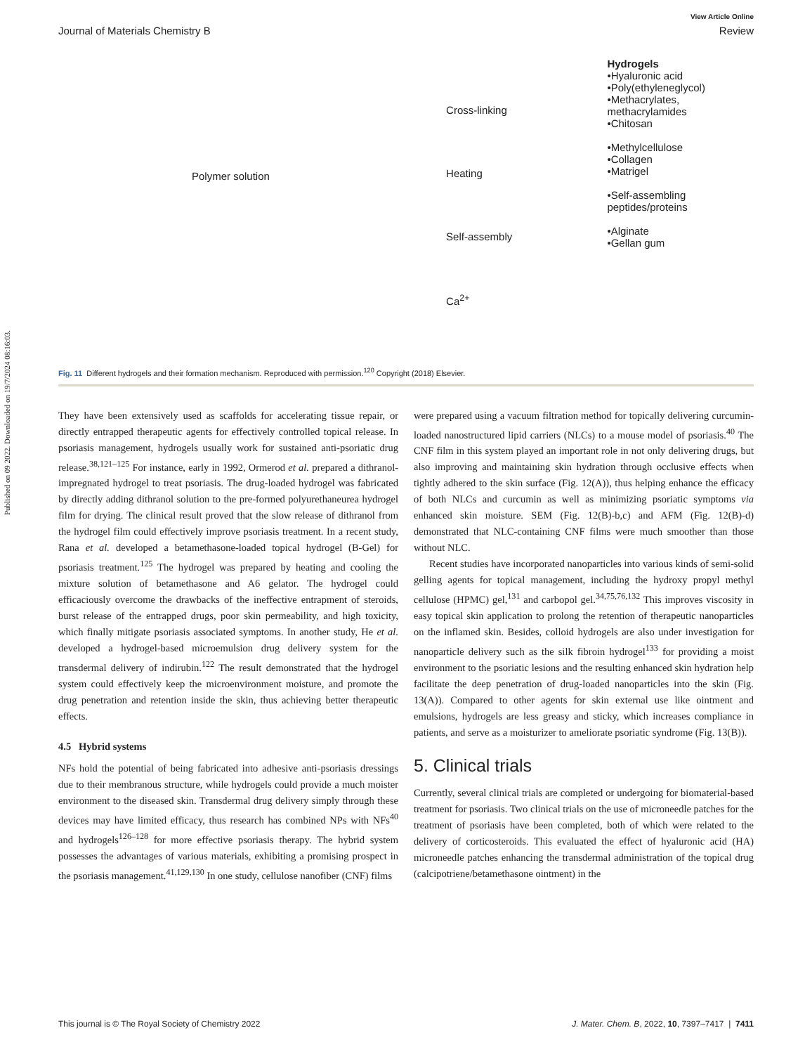Published on 09 2022. Downloaded on 19/7/2024 08:16:03.
View Article Online
Journal of Materials Chemistry B Review
Polymer solution
Cross-linking
Heating
Self-assembly
Ca<sup>2+</sup>
Hydrogels
•Hyaluronic acid
•Poly(ethyleneglycol)
•Methacrylates, methacrylamides
•Chitosan
•Methylcellulose
•Collagen
•Matrigel
•Self-assembling peptides/proteins
•Alginate
•Gellan gum
Fig. 11 Different hydrogels and their formation mechanism. Reproduced with permission.<sup>120</sup> Copyright (2018) Elsevier.
They have been extensively used as scaffolds for accelerating tissue repair, or directly entrapped therapeutic agents for effectively controlled topical release. In psoriasis management, hydrogels usually work for sustained anti-psoriatic drug release.<sup>38,121–125</sup> For instance, early in 1992, Ormerod et al. prepared a dithranol-impregnated hydrogel to treat psoriasis. The drug-loaded hydrogel was fabricated by directly adding dithranol solution to the pre-formed polyurethaneurea hydrogel film for drying. The clinical result proved that the slow release of dithranol from the hydrogel film could effectively improve psoriasis treatment. In a recent study, Rana et al. developed a betamethasone-loaded topical hydrogel (B-Gel) for psoriasis treatment.<sup>125</sup> The hydrogel was prepared by heating and cooling the mixture solution of betamethasone and A6 gelator. The hydrogel could efficaciously overcome the drawbacks of the ineffective entrapment of steroids, burst release of the entrapped drugs, poor skin permeability, and high toxicity, which finally mitigate psoriasis associated symptoms. In another study, He et al. developed a hydrogel-based microemulsion drug delivery system for the transdermal delivery of indirubin.<sup>122</sup> The result demonstrated that the hydrogel system could effectively keep the microenvironment moisture, and promote the drug penetration and retention inside the skin, thus achieving better therapeutic effects.
4.5 Hybrid systems
NFs hold the potential of being fabricated into adhesive anti-psoriasis dressings due to their membranous structure, while hydrogels could provide a much moister environment to the diseased skin. Transdermal drug delivery simply through these devices may have limited efficacy, thus research has combined NPs with NFs<sup>40</sup> and hydrogels<sup>126–128</sup> for more effective psoriasis therapy. The hybrid system possesses the advantages of various materials, exhibiting a promising prospect in the psoriasis management.<sup>41,129,130</sup> In one study, cellulose nanofiber (CNF) films
were prepared using a vacuum filtration method for topically delivering curcumin-loaded nanostructured lipid carriers (NLCs) to a mouse model of psoriasis.<sup>40</sup> The CNF film in this system played an important role in not only delivering drugs, but also improving and maintaining skin hydration through occlusive effects when tightly adhered to the skin surface (Fig. 12(A)), thus helping enhance the efficacy of both NLCs and curcumin as well as minimizing psoriatic symptoms via enhanced skin moisture. SEM (Fig. 12(B)-b,c) and AFM (Fig. 12(B)-d) demonstrated that NLC-containing CNF films were much smoother than those without NLC.
Recent studies have incorporated nanoparticles into various kinds of semi-solid gelling agents for topical management, including the hydroxy propyl methyl cellulose (HPMC) gel,<sup>131</sup> and carbopol gel.<sup>34,75,76,132</sup> This improves viscosity in easy topical skin application to prolong the retention of therapeutic nanoparticles on the inflamed skin. Besides, colloid hydrogels are also under investigation for nanoparticle delivery such as the silk fibroin hydrogel<sup>133</sup> for providing a moist environment to the psoriatic lesions and the resulting enhanced skin hydration help facilitate the deep penetration of drug-loaded nanoparticles into the skin (Fig. 13(A)). Compared to other agents for skin external use like ointment and emulsions, hydrogels are less greasy and sticky, which increases compliance in patients, and serve as a moisturizer to ameliorate psoriatic syndrome (Fig. 13(B)).
5. Clinical trials
Currently, several clinical trials are completed or undergoing for biomaterial-based treatment for psoriasis. Two clinical trials on the use of microneedle patches for the treatment of psoriasis have been completed, both of which were related to the delivery of corticosteroids. This evaluated the effect of hyaluronic acid (HA) microneedle patches enhancing the transdermal administration of the topical drug (calcipotriene/betamethasone ointment) in the
This journal is © The Royal Society of Chemistry 2022 J. Mater. Chem. B, 2022, 10, 7397–7417 | 7411